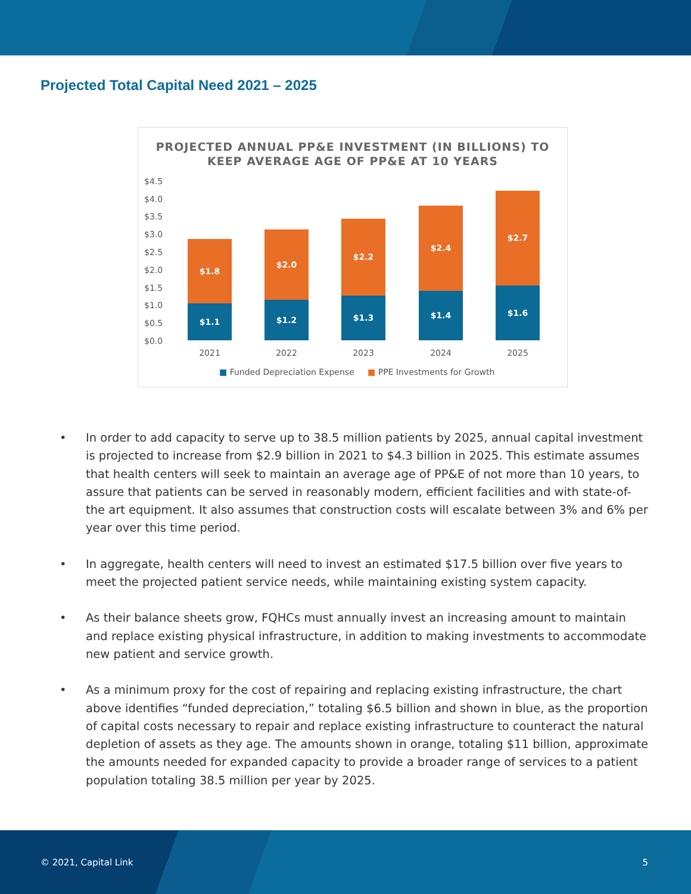Projected Total Capital Need 2021 – 2025
PROJECTED ANNUAL PP&E INVESTMENT (IN BILLIONS) TO
KEEP AVERAGE AGE OF PP&E AT 10 YEARS
$4.5
$4.0
$3.5
$3.0
$2.5
$2.0
$1.5
$1.0
$0.5
$0.0
$1.8
$1.1
$2.0
$1.2
$2.2
$1.3
$2.4
$1.4
$2.7
$1.6
2021 2022 2023 2024 2025
■ Funded Depreciation Expense ■ PPE Investments for Growth
• In order to add capacity to serve up to 38.5 million patients by 2025, annual capital investment is projected to increase from $2.9 billion in 2021 to $4.3 billion in 2025. This estimate assumes that health centers will seek to maintain an average age of PP&E of not more than 10 years, to assure that patients can be served in reasonably modern, efficient facilities and with state-of-the art equipment. It also assumes that construction costs will escalate between 3% and 6% per year over this time period.
• In aggregate, health centers will need to invest an estimated $17.5 billion over five years to meet the projected patient service needs, while maintaining existing system capacity.
• As their balance sheets grow, FQHCs must annually invest an increasing amount to maintain and replace existing physical infrastructure, in addition to making investments to accommodate new patient and service growth.
• As a minimum proxy for the cost of repairing and replacing existing infrastructure, the chart above identifies “funded depreciation,” totaling $6.5 billion and shown in blue, as the proportion of capital costs necessary to repair and replace existing infrastructure to counteract the natural depletion of assets as they age. The amounts shown in orange, totaling $11 billion, approximate the amounts needed for expanded capacity to provide a broader range of services to a patient population totaling 38.5 million per year by 2025.
© 2021, Capital Link 5